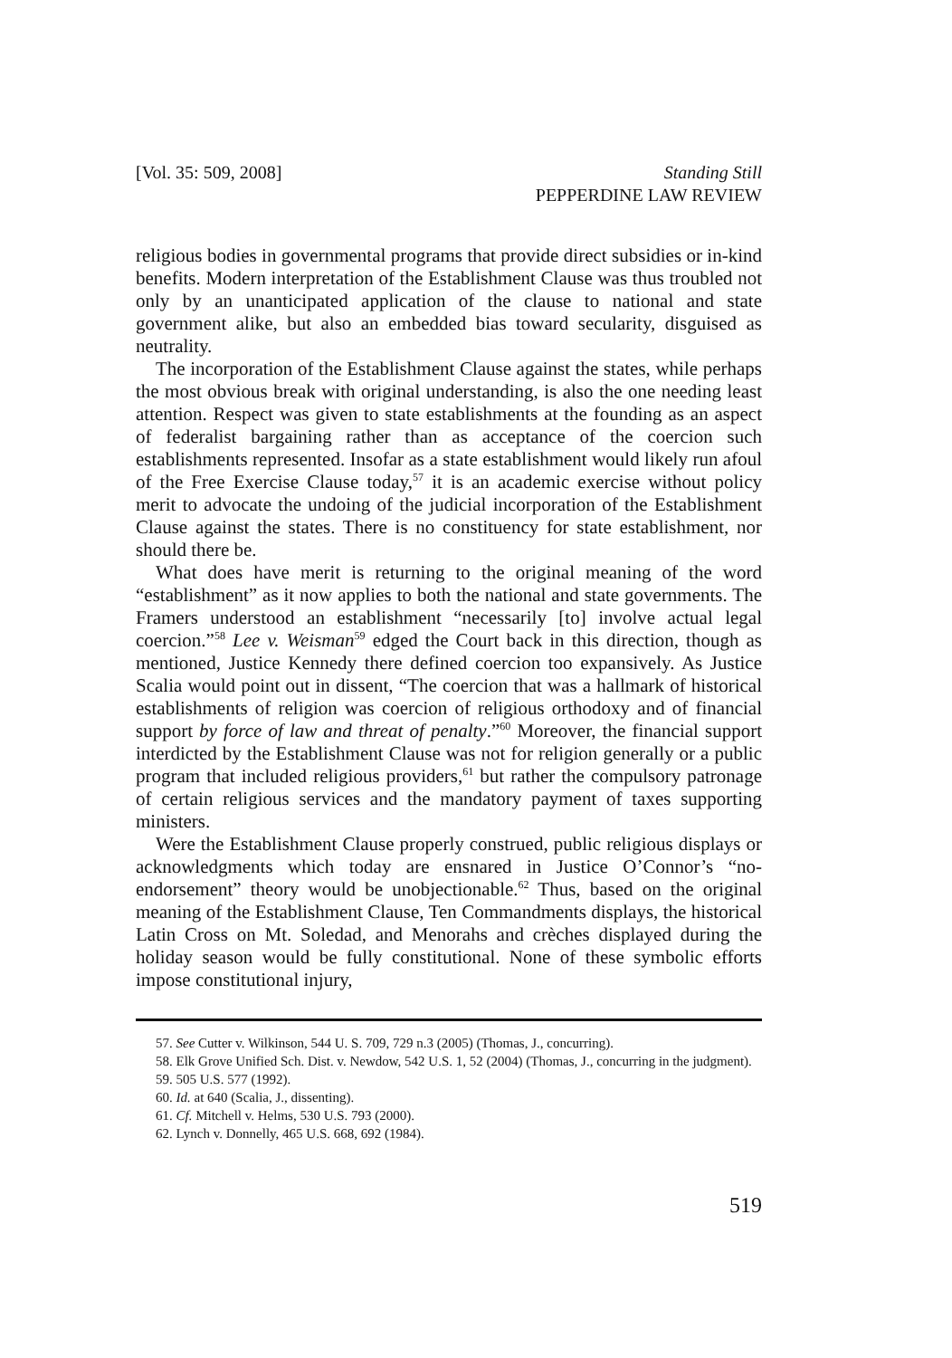[Vol. 35: 509, 2008] Standing Still
PEPPERDINE LAW REVIEW
religious bodies in governmental programs that provide direct subsidies or in-kind benefits. Modern interpretation of the Establishment Clause was thus troubled not only by an unanticipated application of the clause to national and state government alike, but also an embedded bias toward secularity, disguised as neutrality.
The incorporation of the Establishment Clause against the states, while perhaps the most obvious break with original understanding, is also the one needing least attention. Respect was given to state establishments at the founding as an aspect of federalist bargaining rather than as acceptance of the coercion such establishments represented. Insofar as a state establishment would likely run afoul of the Free Exercise Clause today,<sup>57</sup> it is an academic exercise without policy merit to advocate the undoing of the judicial incorporation of the Establishment Clause against the states. There is no constituency for state establishment, nor should there be.
What does have merit is returning to the original meaning of the word “establishment” as it now applies to both the national and state governments. The Framers understood an establishment “necessarily [to] involve actual legal coercion.”<sup>58</sup> Lee v. Weisman<sup>59</sup> edged the Court back in this direction, though as mentioned, Justice Kennedy there defined coercion too expansively. As Justice Scalia would point out in dissent, “The coercion that was a hallmark of historical establishments of religion was coercion of religious orthodoxy and of financial support by force of law and threat of penalty.”<sup>60</sup> Moreover, the financial support interdicted by the Establishment Clause was not for religion generally or a public program that included religious providers,<sup>61</sup> but rather the compulsory patronage of certain religious services and the mandatory payment of taxes supporting ministers.
Were the Establishment Clause properly construed, public religious displays or acknowledgments which today are ensnared in Justice O’Connor’s “no-endorsement” theory would be unobjectionable.<sup>62</sup> Thus, based on the original meaning of the Establishment Clause, Ten Commandments displays, the historical Latin Cross on Mt. Soledad, and Menorahs and crèches displayed during the holiday season would be fully constitutional. None of these symbolic efforts impose constitutional injury,
57. See Cutter v. Wilkinson, 544 U. S. 709, 729 n.3 (2005) (Thomas, J., concurring).
58. Elk Grove Unified Sch. Dist. v. Newdow, 542 U.S. 1, 52 (2004) (Thomas, J., concurring in the judgment).
59. 505 U.S. 577 (1992).
60. Id. at 640 (Scalia, J., dissenting).
61. Cf. Mitchell v. Helms, 530 U.S. 793 (2000).
62. Lynch v. Donnelly, 465 U.S. 668, 692 (1984).
519